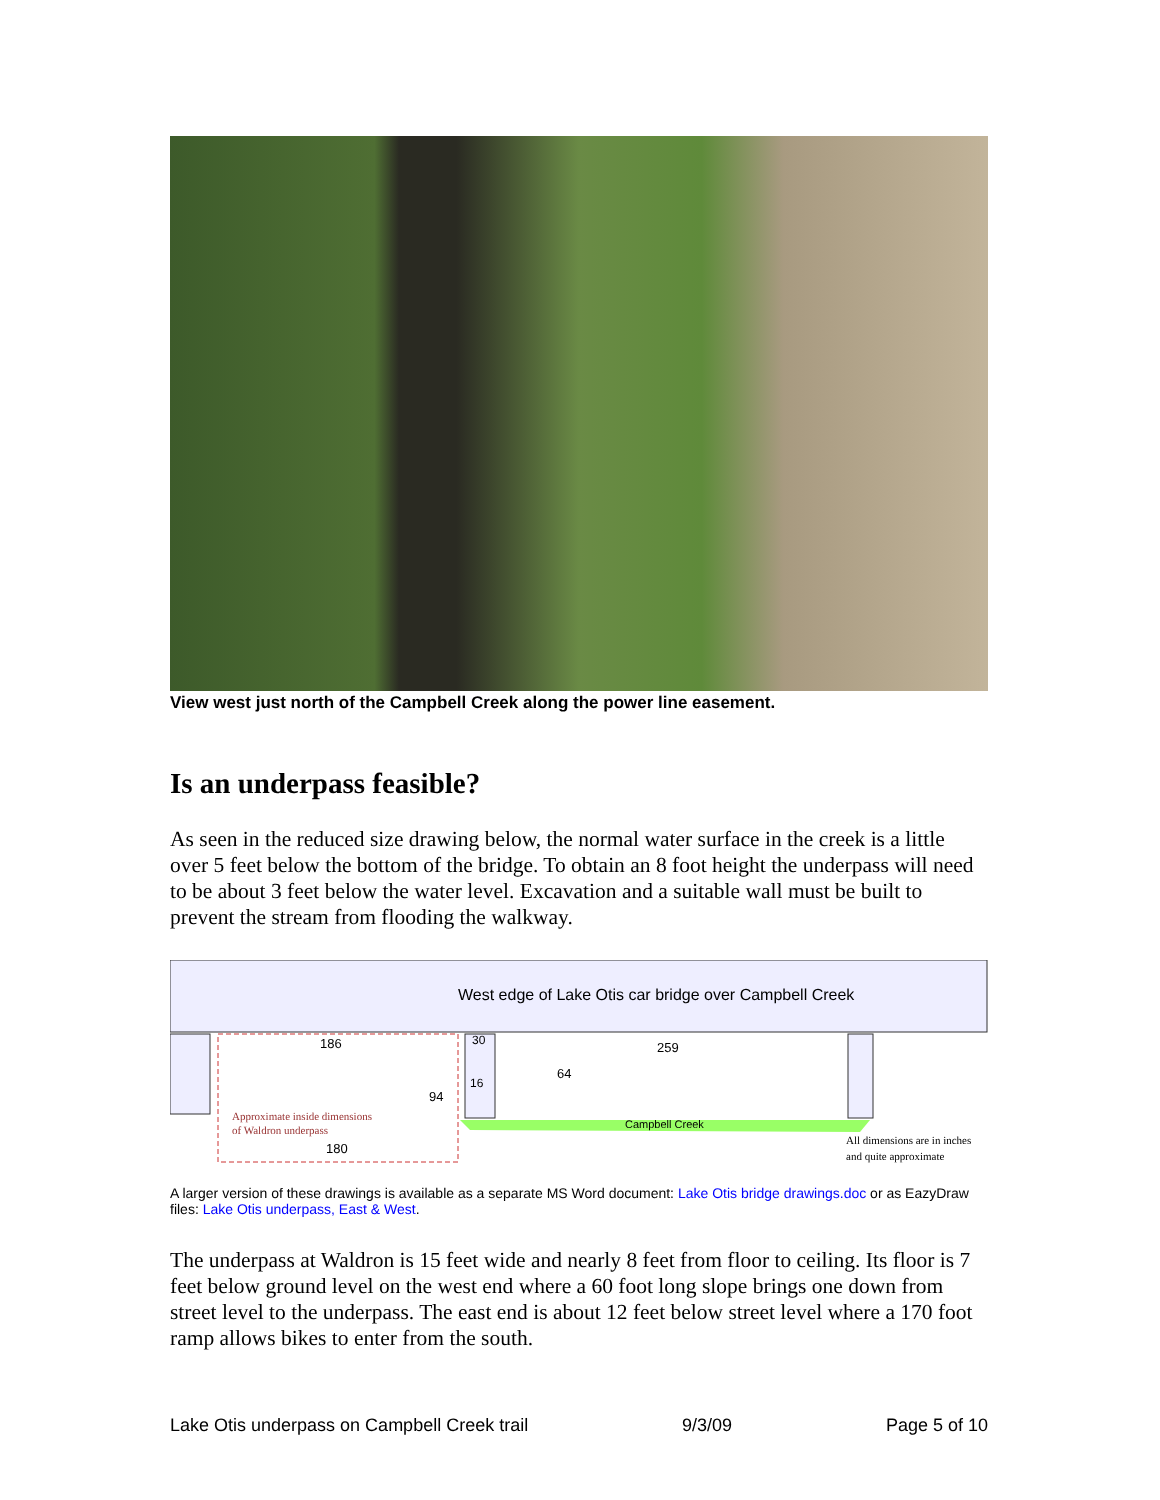View west just north of the Campbell Creek along the power line easement.
Is an underpass feasible?
As seen in the reduced size drawing below, the normal water surface in the creek is a little over 5 feet below the bottom of the bridge. To obtain an 8 foot height the underpass will need to be about 3 feet below the water level. Excavation and a suitable wall must be built to prevent the stream from flooding the walkway.
West edge of Lake Otis car bridge over Campbell Creek
186
259
30
16
64
94
180
Campbell Creek
Approximate inside dimensions
of Waldron underpass
All dimensions are in inches
and quite approximate
A larger version of these drawings is available as a separate MS Word document: Lake Otis bridge drawings.doc or as EazyDraw files: Lake Otis underpass, East & West.
The underpass at Waldron is 15 feet wide and nearly 8 feet from floor to ceiling. Its floor is 7 feet below ground level on the west end where a 60 foot long slope brings one down from street level to the underpass. The east end is about 12 feet below street level where a 170 foot ramp allows bikes to enter from the south.
Lake Otis underpass on Campbell Creek trail 9/3/09 Page 5 of 10